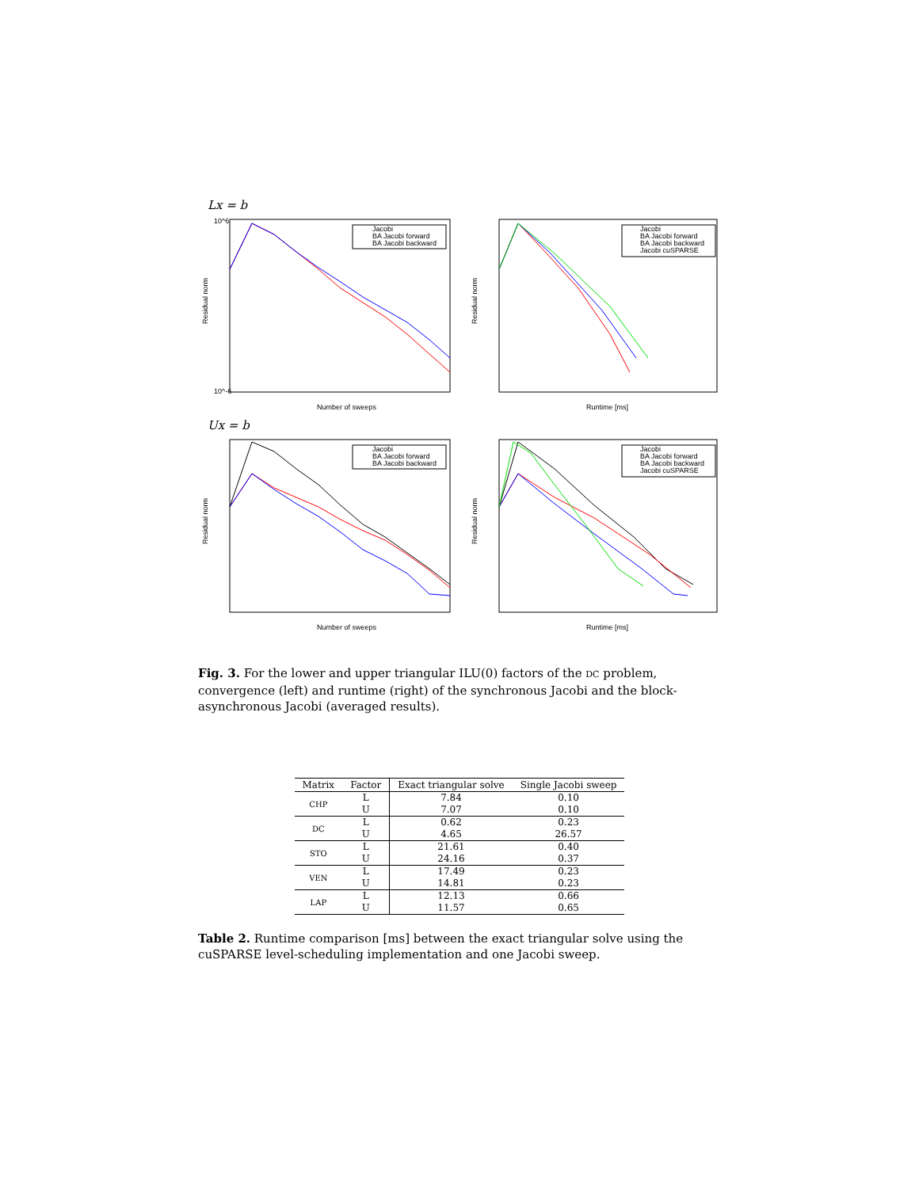Lx = b
Residual norm
Number of sweeps
10^6
10^-6
Jacobi
BA Jacobi forward
BA Jacobi backward
Residual norm
Runtime [ms]
Jacobi
BA Jacobi forward
BA Jacobi backward
Jacobi cuSPARSE
Ux = b
Residual norm
Number of sweeps
Jacobi
BA Jacobi forward
BA Jacobi backward
Residual norm
Runtime [ms]
Jacobi
BA Jacobi forward
BA Jacobi backward
Jacobi cuSPARSE
Fig. 3. For the lower and upper triangular ILU(0) factors of the DC problem, convergence (left) and runtime (right) of the synchronous Jacobi and the block-asynchronous Jacobi (averaged results).
| Matrix | Factor | Exact triangular solve | Single Jacobi sweep |
| --- | --- | --- | --- |
| CHP | L | 7.84 | 0.10 |
| | U | 7.07 | 0.10 |
| DC | L | 0.62 | 0.23 |
| | U | 4.65 | 26.57 |
| STO | L | 21.61 | 0.40 |
| | U | 24.16 | 0.37 |
| VEN | L | 17.49 | 0.23 |
| | U | 14.81 | 0.23 |
| LAP | L | 12.13 | 0.66 |
| | U | 11.57 | 0.65 |
Table 2. Runtime comparison [ms] between the exact triangular solve using the cuSPARSE level-scheduling implementation and one Jacobi sweep.